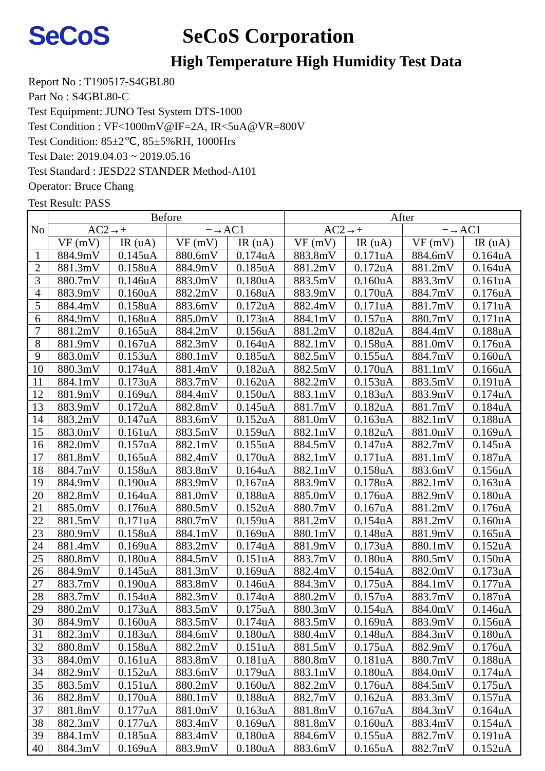SeCoS
SeCoS Corporation
High Temperature High Humidity Test Data
Report No : T190517-S4GBL80
Part No : S4GBL80-C
Test Equipment: JUNO Test System DTS-1000
Test Condition : VF<1000mV@IF=2A, IR<5uA@VR=800V
Test Condition: 85±2℃, 85±5%RH, 1000Hrs
Test Date: 2019.04.03 ~ 2019.05.16
Test Standard : JESD22 STANDER Method-A101
Operator: Bruce Chang
Test Result: PASS
| No | Before | | | | After | | | |
| --- | --- | --- | --- | --- | --- | --- | --- | --- |
| | AC2→+ | | −→AC1 | | AC2→+ | | −→AC1 | |
| | VF (mV) | IR (uA) | VF (mV) | IR (uA) | VF (mV) | IR (uA) | VF (mV) | IR (uA) |
| 1 | 884.9mV | 0.145uA | 880.6mV | 0.174uA | 883.8mV | 0.171uA | 884.6mV | 0.164uA |
| 2 | 881.3mV | 0.158uA | 884.9mV | 0.185uA | 881.2mV | 0.172uA | 881.2mV | 0.164uA |
| 3 | 880.7mV | 0.146uA | 883.0mV | 0.180uA | 883.5mV | 0.160uA | 883.3mV | 0.161uA |
| 4 | 883.9mV | 0.160uA | 882.2mV | 0.168uA | 883.9mV | 0.170uA | 884.7mV | 0.176uA |
| 5 | 884.4mV | 0.158uA | 883.6mV | 0.172uA | 882.4mV | 0.171uA | 881.7mV | 0.171uA |
| 6 | 884.9mV | 0.168uA | 885.0mV | 0.173uA | 884.1mV | 0.157uA | 880.7mV | 0.171uA |
| 7 | 881.2mV | 0.165uA | 884.2mV | 0.156uA | 881.2mV | 0.182uA | 884.4mV | 0.188uA |
| 8 | 881.9mV | 0.167uA | 882.3mV | 0.164uA | 882.1mV | 0.158uA | 881.0mV | 0.176uA |
| 9 | 883.0mV | 0.153uA | 880.1mV | 0.185uA | 882.5mV | 0.155uA | 884.7mV | 0.160uA |
| 10 | 880.3mV | 0.174uA | 881.4mV | 0.182uA | 882.5mV | 0.170uA | 881.1mV | 0.166uA |
| 11 | 884.1mV | 0.173uA | 883.7mV | 0.162uA | 882.2mV | 0.153uA | 883.5mV | 0.191uA |
| 12 | 881.9mV | 0.169uA | 884.4mV | 0.150uA | 883.1mV | 0.183uA | 883.9mV | 0.174uA |
| 13 | 883.9mV | 0.172uA | 882.8mV | 0.145uA | 881.7mV | 0.182uA | 881.7mV | 0.184uA |
| 14 | 883.2mV | 0.147uA | 883.6mV | 0.152uA | 881.0mV | 0.163uA | 882.1mV | 0.188uA |
| 15 | 883.0mV | 0.161uA | 883.5mV | 0.159uA | 882.1mV | 0.182uA | 881.0mV | 0.169uA |
| 16 | 882.0mV | 0.157uA | 882.1mV | 0.155uA | 884.5mV | 0.147uA | 882.7mV | 0.145uA |
| 17 | 881.8mV | 0.165uA | 882.4mV | 0.170uA | 882.1mV | 0.171uA | 881.1mV | 0.187uA |
| 18 | 884.7mV | 0.158uA | 883.8mV | 0.164uA | 882.1mV | 0.158uA | 883.6mV | 0.156uA |
| 19 | 884.9mV | 0.190uA | 883.9mV | 0.167uA | 883.9mV | 0.178uA | 882.1mV | 0.163uA |
| 20 | 882.8mV | 0.164uA | 881.0mV | 0.188uA | 885.0mV | 0.176uA | 882.9mV | 0.180uA |
| 21 | 885.0mV | 0.176uA | 880.5mV | 0.152uA | 880.7mV | 0.167uA | 881.2mV | 0.176uA |
| 22 | 881.5mV | 0.171uA | 880.7mV | 0.159uA | 881.2mV | 0.154uA | 881.2mV | 0.160uA |
| 23 | 880.9mV | 0.158uA | 884.1mV | 0.169uA | 880.1mV | 0.148uA | 881.9mV | 0.165uA |
| 24 | 881.4mV | 0.169uA | 883.2mV | 0.174uA | 881.9mV | 0.173uA | 880.1mV | 0.152uA |
| 25 | 880.8mV | 0.180uA | 884.5mV | 0.151uA | 883.7mV | 0.180uA | 880.5mV | 0.150uA |
| 26 | 884.9mV | 0.145uA | 881.3mV | 0.169uA | 882.4mV | 0.154uA | 882.0mV | 0.173uA |
| 27 | 883.7mV | 0.190uA | 883.8mV | 0.146uA | 884.3mV | 0.175uA | 884.1mV | 0.177uA |
| 28 | 883.7mV | 0.154uA | 882.3mV | 0.174uA | 880.2mV | 0.157uA | 883.7mV | 0.187uA |
| 29 | 880.2mV | 0.173uA | 883.5mV | 0.175uA | 880.3mV | 0.154uA | 884.0mV | 0.146uA |
| 30 | 884.9mV | 0.160uA | 883.5mV | 0.174uA | 883.5mV | 0.169uA | 883.9mV | 0.156uA |
| 31 | 882.3mV | 0.183uA | 884.6mV | 0.180uA | 880.4mV | 0.148uA | 884.3mV | 0.180uA |
| 32 | 880.8mV | 0.158uA | 882.2mV | 0.151uA | 881.5mV | 0.175uA | 882.9mV | 0.176uA |
| 33 | 884.0mV | 0.161uA | 883.8mV | 0.181uA | 880.8mV | 0.181uA | 880.7mV | 0.188uA |
| 34 | 882.9mV | 0.152uA | 883.6mV | 0.179uA | 883.1mV | 0.180uA | 884.0mV | 0.174uA |
| 35 | 883.5mV | 0.151uA | 880.2mV | 0.160uA | 882.2mV | 0.176uA | 884.5mV | 0.175uA |
| 36 | 882.8mV | 0.170uA | 880.1mV | 0.188uA | 882.7mV | 0.162uA | 883.3mV | 0.157uA |
| 37 | 881.8mV | 0.177uA | 881.0mV | 0.163uA | 881.8mV | 0.167uA | 884.3mV | 0.164uA |
| 38 | 882.3mV | 0.177uA | 883.4mV | 0.169uA | 881.8mV | 0.160uA | 883.4mV | 0.154uA |
| 39 | 884.1mV | 0.185uA | 883.4mV | 0.180uA | 884.6mV | 0.155uA | 882.7mV | 0.191uA |
| 40 | 884.3mV | 0.169uA | 883.9mV | 0.180uA | 883.6mV | 0.165uA | 882.7mV | 0.152uA |